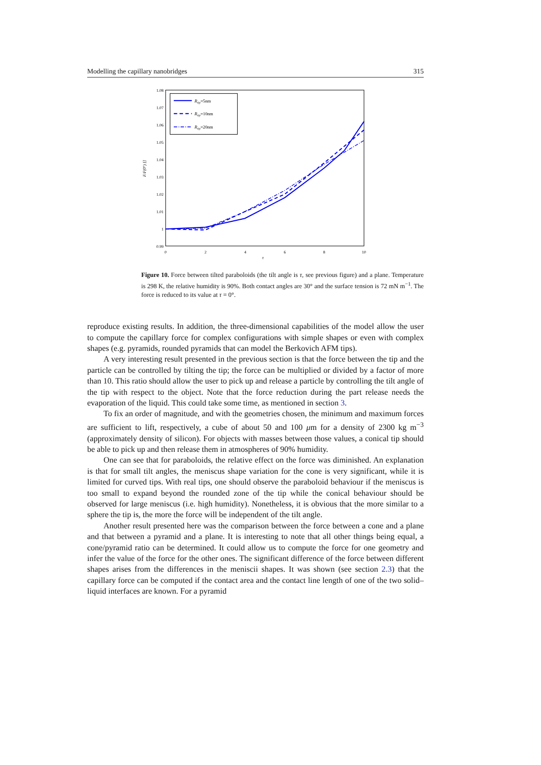Modelling the capillary nanobridges 315
1.08
1.07
1.06
1.05
1.04
1.03
1.02
1.01
1
0.99
0
2
4
6
8
10
τ
F/F(0°) []
Rtip=5nm
Rtip=10nm
Rtip=20nm
Figure 10. Force between tilted paraboloids (the tilt angle is τ, see previous figure) and a plane. Temperature is 298 K, the relative humidity is 90%. Both contact angles are 30° and the surface tension is 72 mN m<sup>−1</sup>. The force is reduced to its value at τ = 0°.
reproduce existing results. In addition, the three-dimensional capabilities of the model allow the user to compute the capillary force for complex configurations with simple shapes or even with complex shapes (e.g. pyramids, rounded pyramids that can model the Berkovich AFM tips).
A very interesting result presented in the previous section is that the force between the tip and the particle can be controlled by tilting the tip; the force can be multiplied or divided by a factor of more than 10. This ratio should allow the user to pick up and release a particle by controlling the tilt angle of the tip with respect to the object. Note that the force reduction during the part release needs the evaporation of the liquid. This could take some time, as mentioned in section 3.
To fix an order of magnitude, and with the geometries chosen, the minimum and maximum forces are sufficient to lift, respectively, a cube of about 50 and 100 μm for a density of 2300 kg m<sup>−3</sup> (approximately density of silicon). For objects with masses between those values, a conical tip should be able to pick up and then release them in atmospheres of 90% humidity.
One can see that for paraboloids, the relative effect on the force was diminished. An explanation is that for small tilt angles, the meniscus shape variation for the cone is very significant, while it is limited for curved tips. With real tips, one should observe the paraboloid behaviour if the meniscus is too small to expand beyond the rounded zone of the tip while the conical behaviour should be observed for large meniscus (i.e. high humidity). Nonetheless, it is obvious that the more similar to a sphere the tip is, the more the force will be independent of the tilt angle.
Another result presented here was the comparison between the force between a cone and a plane and that between a pyramid and a plane. It is interesting to note that all other things being equal, a cone/pyramid ratio can be determined. It could allow us to compute the force for one geometry and infer the value of the force for the other ones. The significant difference of the force between different shapes arises from the differences in the meniscii shapes. It was shown (see section 2.3) that the capillary force can be computed if the contact area and the contact line length of one of the two solid–liquid interfaces are known. For a pyramid